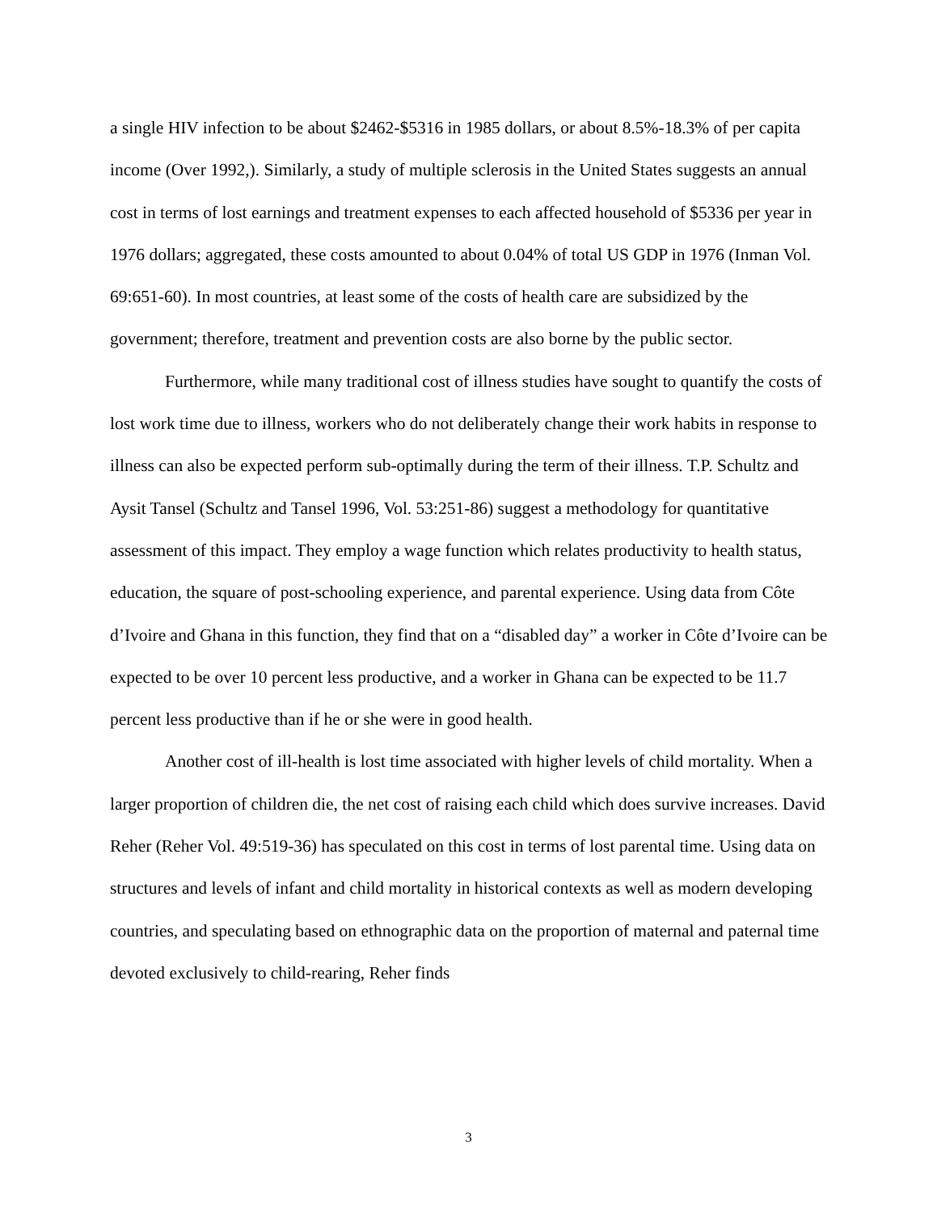a single HIV infection to be about $2462-$5316 in 1985 dollars, or about 8.5%-18.3% of per capita income (Over 1992,). Similarly, a study of multiple sclerosis in the United States suggests an annual cost in terms of lost earnings and treatment expenses to each affected household of $5336 per year in 1976 dollars; aggregated, these costs amounted to about 0.04% of total US GDP in 1976 (Inman Vol. 69:651-60). In most countries, at least some of the costs of health care are subsidized by the government; therefore, treatment and prevention costs are also borne by the public sector.
Furthermore, while many traditional cost of illness studies have sought to quantify the costs of lost work time due to illness, workers who do not deliberately change their work habits in response to illness can also be expected perform sub-optimally during the term of their illness. T.P. Schultz and Aysit Tansel (Schultz and Tansel 1996, Vol. 53:251-86) suggest a methodology for quantitative assessment of this impact. They employ a wage function which relates productivity to health status, education, the square of post-schooling experience, and parental experience. Using data from Côte d’Ivoire and Ghana in this function, they find that on a “disabled day” a worker in Côte d’Ivoire can be expected to be over 10 percent less productive, and a worker in Ghana can be expected to be 11.7 percent less productive than if he or she were in good health.
Another cost of ill-health is lost time associated with higher levels of child mortality. When a larger proportion of children die, the net cost of raising each child which does survive increases. David Reher (Reher Vol. 49:519-36) has speculated on this cost in terms of lost parental time. Using data on structures and levels of infant and child mortality in historical contexts as well as modern developing countries, and speculating based on ethnographic data on the proportion of maternal and paternal time devoted exclusively to child-rearing, Reher finds
3